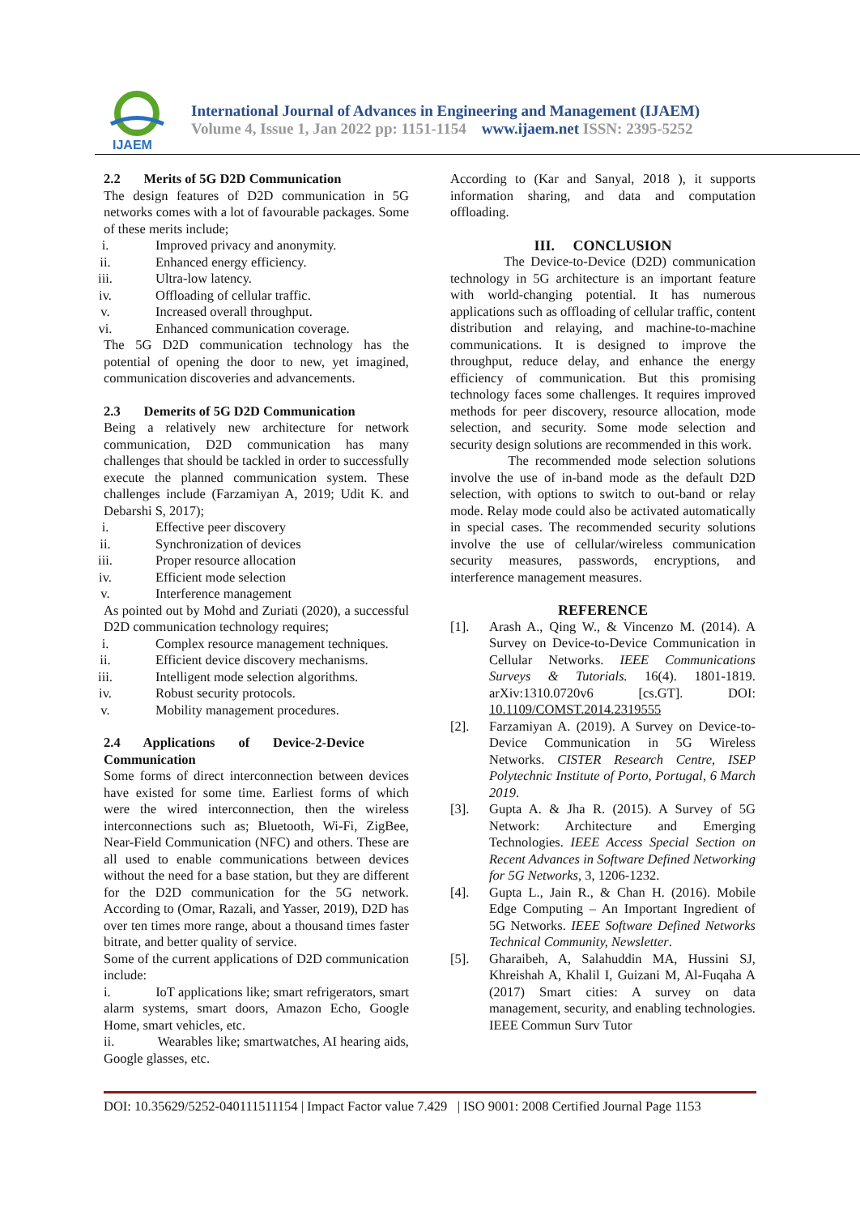IJAEM
International Journal of Advances in Engineering and Management (IJAEM)
Volume 4, Issue 1, Jan 2022 pp: 1151-1154 www.ijaem.net ISSN: 2395-5252
2.2 Merits of 5G D2D Communication
The design features of D2D communication in 5G networks comes with a lot of favourable packages. Some of these merits include;
i. Improved privacy and anonymity.
ii. Enhanced energy efficiency.
iii. Ultra-low latency.
iv. Offloading of cellular traffic.
v. Increased overall throughput.
vi. Enhanced communication coverage.
The 5G D2D communication technology has the potential of opening the door to new, yet imagined, communication discoveries and advancements.
2.3 Demerits of 5G D2D Communication
Being a relatively new architecture for network communication, D2D communication has many challenges that should be tackled in order to successfully execute the planned communication system. These challenges include (Farzamiyan A, 2019; Udit K. and Debarshi S, 2017);
i. Effective peer discovery
ii. Synchronization of devices
iii. Proper resource allocation
iv. Efficient mode selection
v. Interference management
As pointed out by Mohd and Zuriati (2020), a successful D2D communication technology requires;
i. Complex resource management techniques.
ii. Efficient device discovery mechanisms.
iii. Intelligent mode selection algorithms.
iv. Robust security protocols.
v. Mobility management procedures.
2.4 Applications of Device-2-Device Communication
Some forms of direct interconnection between devices have existed for some time. Earliest forms of which were the wired interconnection, then the wireless interconnections such as; Bluetooth, Wi-Fi, ZigBee, Near-Field Communication (NFC) and others. These are all used to enable communications between devices without the need for a base station, but they are different for the D2D communication for the 5G network. According to (Omar, Razali, and Yasser, 2019), D2D has over ten times more range, about a thousand times faster bitrate, and better quality of service.
Some of the current applications of D2D communication include:
i. IoT applications like; smart refrigerators, smart alarm systems, smart doors, Amazon Echo, Google Home, smart vehicles, etc.
ii. Wearables like; smartwatches, AI hearing aids, Google glasses, etc.
According to (Kar and Sanyal, 2018 ), it supports information sharing, and data and computation offloading.
III. CONCLUSION
The Device-to-Device (D2D) communication technology in 5G architecture is an important feature with world-changing potential. It has numerous applications such as offloading of cellular traffic, content distribution and relaying, and machine-to-machine communications. It is designed to improve the throughput, reduce delay, and enhance the energy efficiency of communication. But this promising technology faces some challenges. It requires improved methods for peer discovery, resource allocation, mode selection, and security. Some mode selection and security design solutions are recommended in this work.
The recommended mode selection solutions involve the use of in-band mode as the default D2D selection, with options to switch to out-band or relay mode. Relay mode could also be activated automatically in special cases. The recommended security solutions involve the use of cellular/wireless communication security measures, passwords, encryptions, and interference management measures.
REFERENCE
[1]. Arash A., Qing W., & Vincenzo M. (2014). A Survey on Device-to-Device Communication in Cellular Networks. IEEE Communications Surveys & Tutorials. 16(4). 1801-1819. arXiv:1310.0720v6 [cs.GT]. DOI: 10.1109/COMST.2014.2319555
[2]. Farzamiyan A. (2019). A Survey on Device-to-Device Communication in 5G Wireless Networks. CISTER Research Centre, ISEP Polytechnic Institute of Porto, Portugal, 6 March 2019.
[3]. Gupta A. & Jha R. (2015). A Survey of 5G Network: Architecture and Emerging Technologies. IEEE Access Special Section on Recent Advances in Software Defined Networking for 5G Networks, 3, 1206-1232.
[4]. Gupta L., Jain R., & Chan H. (2016). Mobile Edge Computing – An Important Ingredient of 5G Networks. IEEE Software Defined Networks Technical Community, Newsletter.
[5]. Gharaibeh, A, Salahuddin MA, Hussini SJ, Khreishah A, Khalil I, Guizani M, Al-Fuqaha A (2017) Smart cities: A survey on data management, security, and enabling technologies. IEEE Commun Surv Tutor
DOI: 10.35629/5252-040111511154 | Impact Factor value 7.429 | ISO 9001: 2008 Certified Journal Page 1153